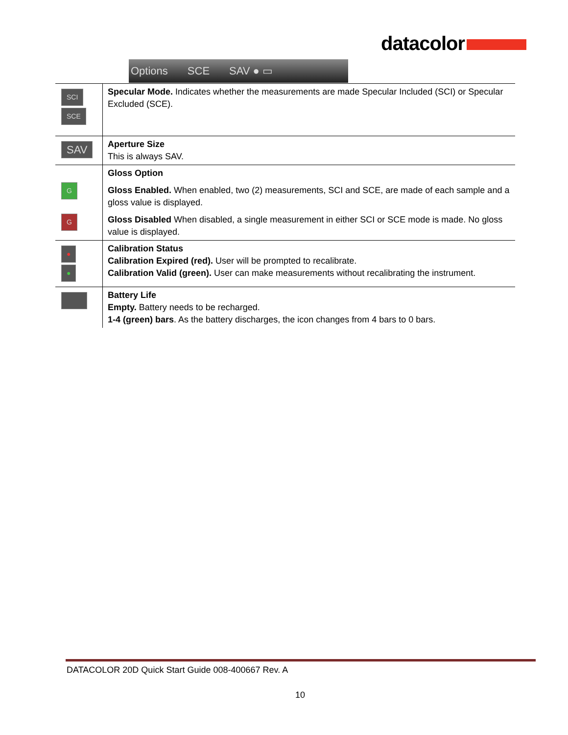datacolor
Options SCE SAV ● ▭
| SCI SCE | Specular Mode. Indicates whether the measurements are made Specular Included (SCI) or Specular Excluded (SCE). |
| SAV | Aperture Size This is always SAV. |
| G G | Gloss Option Gloss Enabled. When enabled, two (2) measurements, SCI and SCE, are made of each sample and a gloss value is displayed. Gloss Disabled When disabled, a single measurement in either SCI or SCE mode is made. No gloss value is displayed. |
| ● ● | Calibration Status Calibration Expired (red). User will be prompted to recalibrate. Calibration Valid (green). User can make measurements without recalibrating the instrument. |
| | Battery Life Empty. Battery needs to be recharged. 1-4 (green) bars . As the battery discharges, the icon changes from 4 bars to 0 bars. |
DATACOLOR 20D Quick Start Guide 008-400667 Rev. A
10